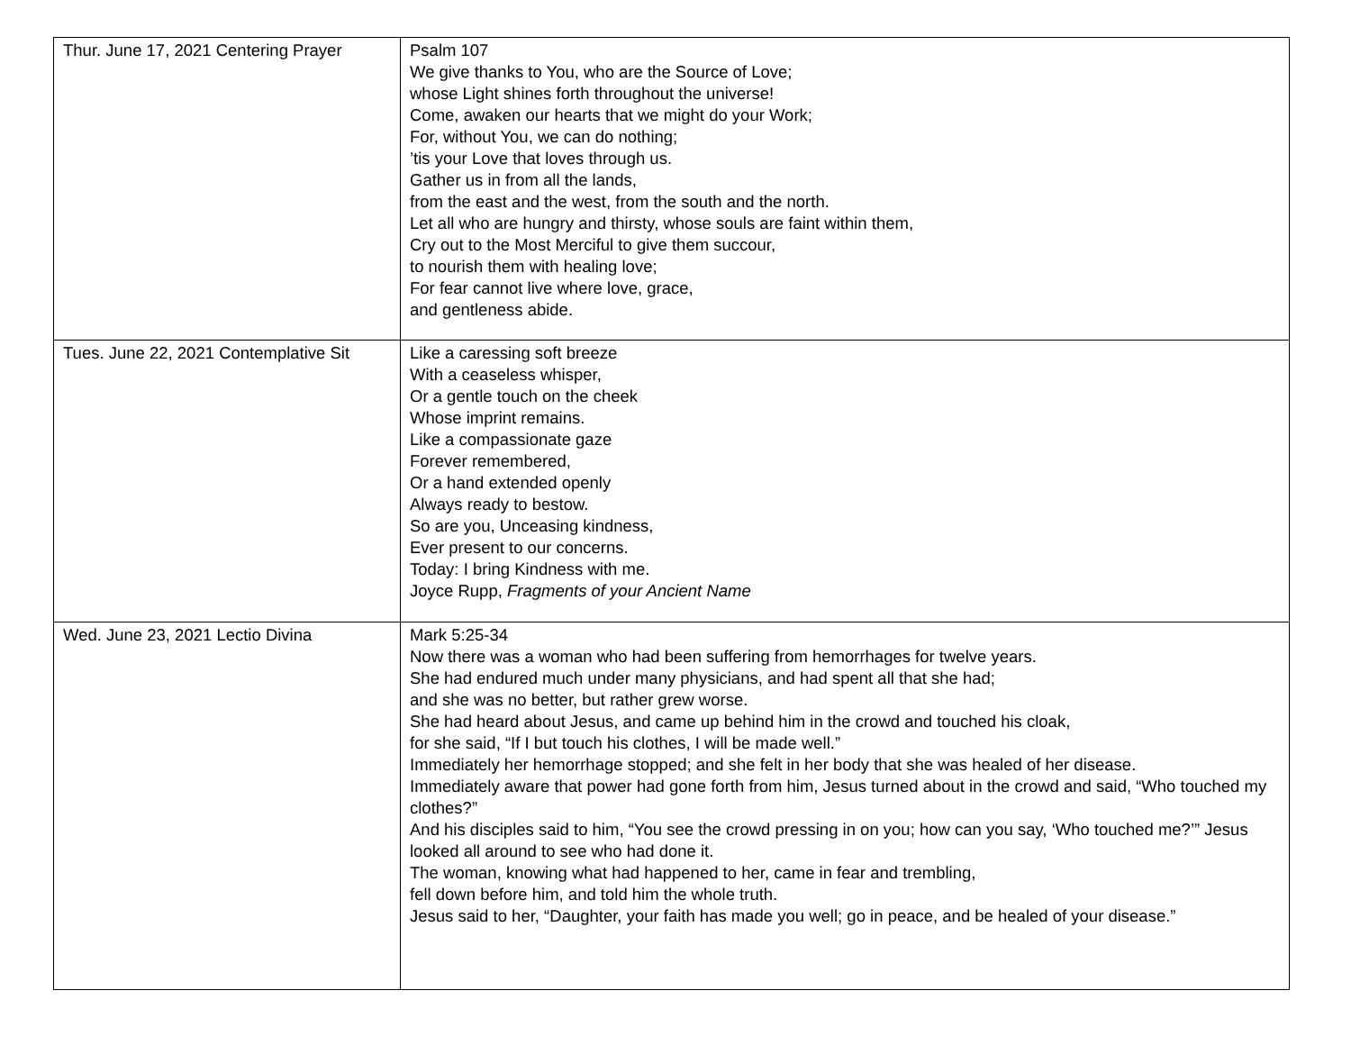| Thur. June 17, 2021 Centering Prayer | Psalm 107 We give thanks to You, who are the Source of Love; whose Light shines forth throughout the universe! Come, awaken our hearts that we might do your Work; For, without You, we can do nothing; ’tis your Love that loves through us. Gather us in from all the lands, from the east and the west, from the south and the north. Let all who are hungry and thirsty, whose souls are faint within them, Cry out to the Most Merciful to give them succour, to nourish them with healing love; For fear cannot live where love, grace, and gentleness abide. |
| Tues. June 22, 2021 Contemplative Sit | Like a caressing soft breeze With a ceaseless whisper, Or a gentle touch on the cheek Whose imprint remains. Like a compassionate gaze Forever remembered, Or a hand extended openly Always ready to bestow. So are you, Unceasing kindness, Ever present to our concerns. Today: I bring Kindness with me. Joyce Rupp, Fragments of your Ancient Name |
| Wed. June 23, 2021 Lectio Divina | Mark 5:25-34 Now there was a woman who had been suffering from hemorrhages for twelve years. She had endured much under many physicians, and had spent all that she had; and she was no better, but rather grew worse. She had heard about Jesus, and came up behind him in the crowd and touched his cloak, for she said, “If I but touch his clothes, I will be made well.” Immediately her hemorrhage stopped; and she felt in her body that she was healed of her disease. Immediately aware that power had gone forth from him, Jesus turned about in the crowd and said, “Who touched my clothes?” And his disciples said to him, “You see the crowd pressing in on you; how can you say, ‘Who touched me?’” Jesus looked all around to see who had done it. The woman, knowing what had happened to her, came in fear and trembling, fell down before him, and told him the whole truth. Jesus said to her, “Daughter, your faith has made you well; go in peace, and be healed of your disease.” |